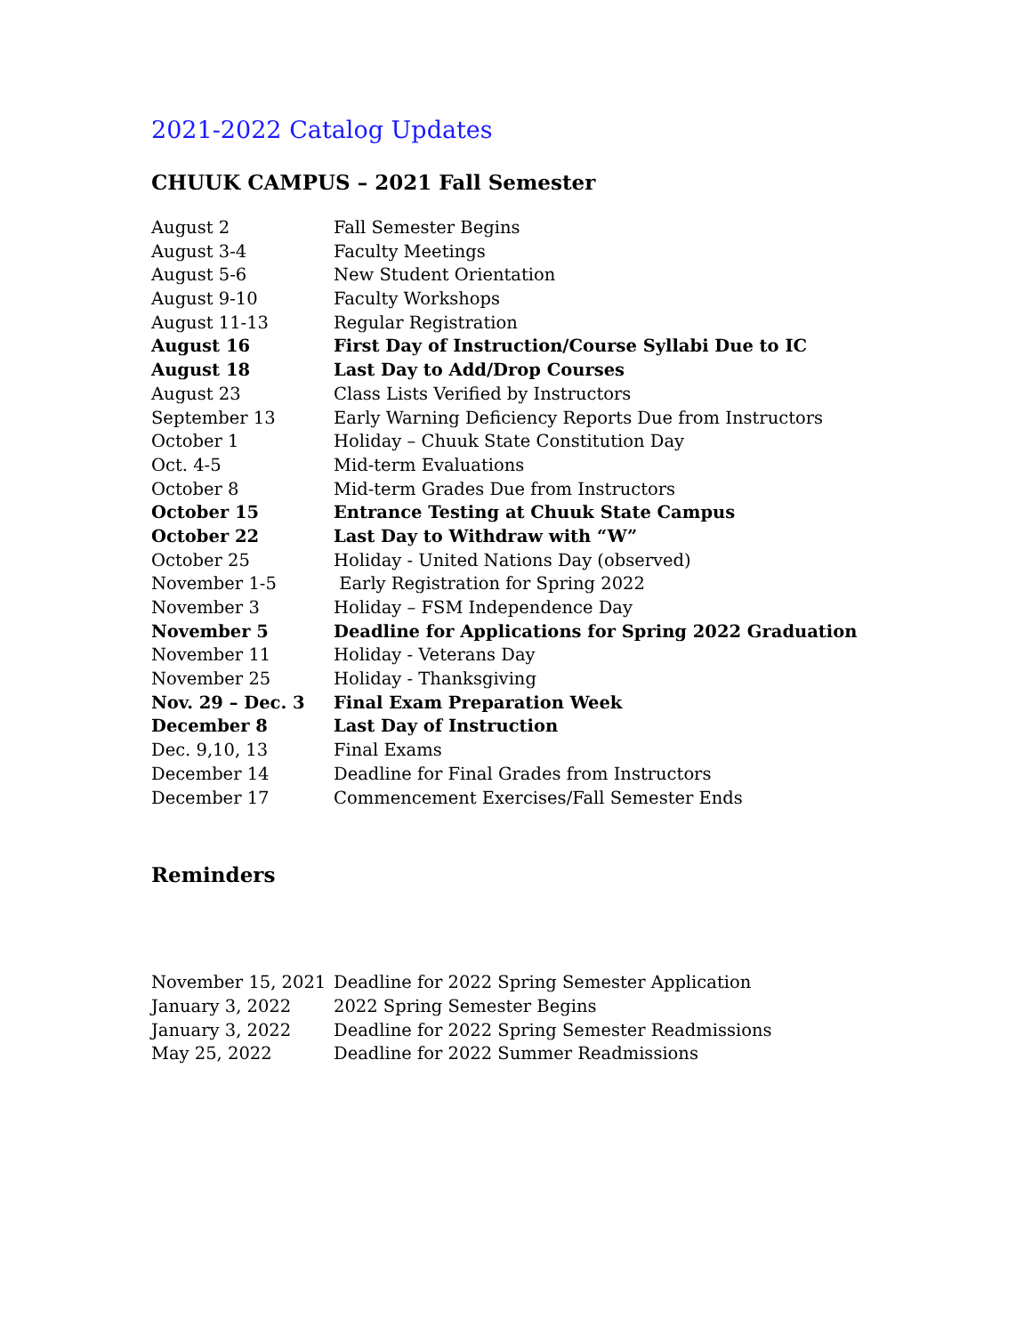2021-2022 Catalog Updates
CHUUK CAMPUS – 2021 Fall Semester
| August 2 | Fall Semester Begins |
| August 3-4 | Faculty Meetings |
| August 5-6 | New Student Orientation |
| August 9-10 | Faculty Workshops |
| August 11-13 | Regular Registration |
| August 16 | First Day of Instruction/Course Syllabi Due to IC |
| August 18 | Last Day to Add/Drop Courses |
| August 23 | Class Lists Verified by Instructors |
| September 13 | Early Warning Deficiency Reports Due from Instructors |
| October 1 | Holiday – Chuuk State Constitution Day |
| Oct. 4-5 | Mid-term Evaluations |
| October 8 | Mid-term Grades Due from Instructors |
| October 15 | Entrance Testing at Chuuk State Campus |
| October 22 | Last Day to Withdraw with “W” |
| October 25 | Holiday - United Nations Day (observed) |
| November 1-5 | Early Registration for Spring 2022 |
| November 3 | Holiday – FSM Independence Day |
| November 5 | Deadline for Applications for Spring 2022 Graduation |
| November 11 | Holiday - Veterans Day |
| November 25 | Holiday - Thanksgiving |
| Nov. 29 – Dec. 3 | Final Exam Preparation Week |
| December 8 | Last Day of Instruction |
| Dec. 9,10, 13 | Final Exams |
| December 14 | Deadline for Final Grades from Instructors |
| December 17 | Commencement Exercises/Fall Semester Ends |
Reminders
| November 15, 2021 | Deadline for 2022 Spring Semester Application |
| January 3, 2022 | 2022 Spring Semester Begins |
| January 3, 2022 | Deadline for 2022 Spring Semester Readmissions |
| May 25, 2022 | Deadline for 2022 Summer Readmissions |